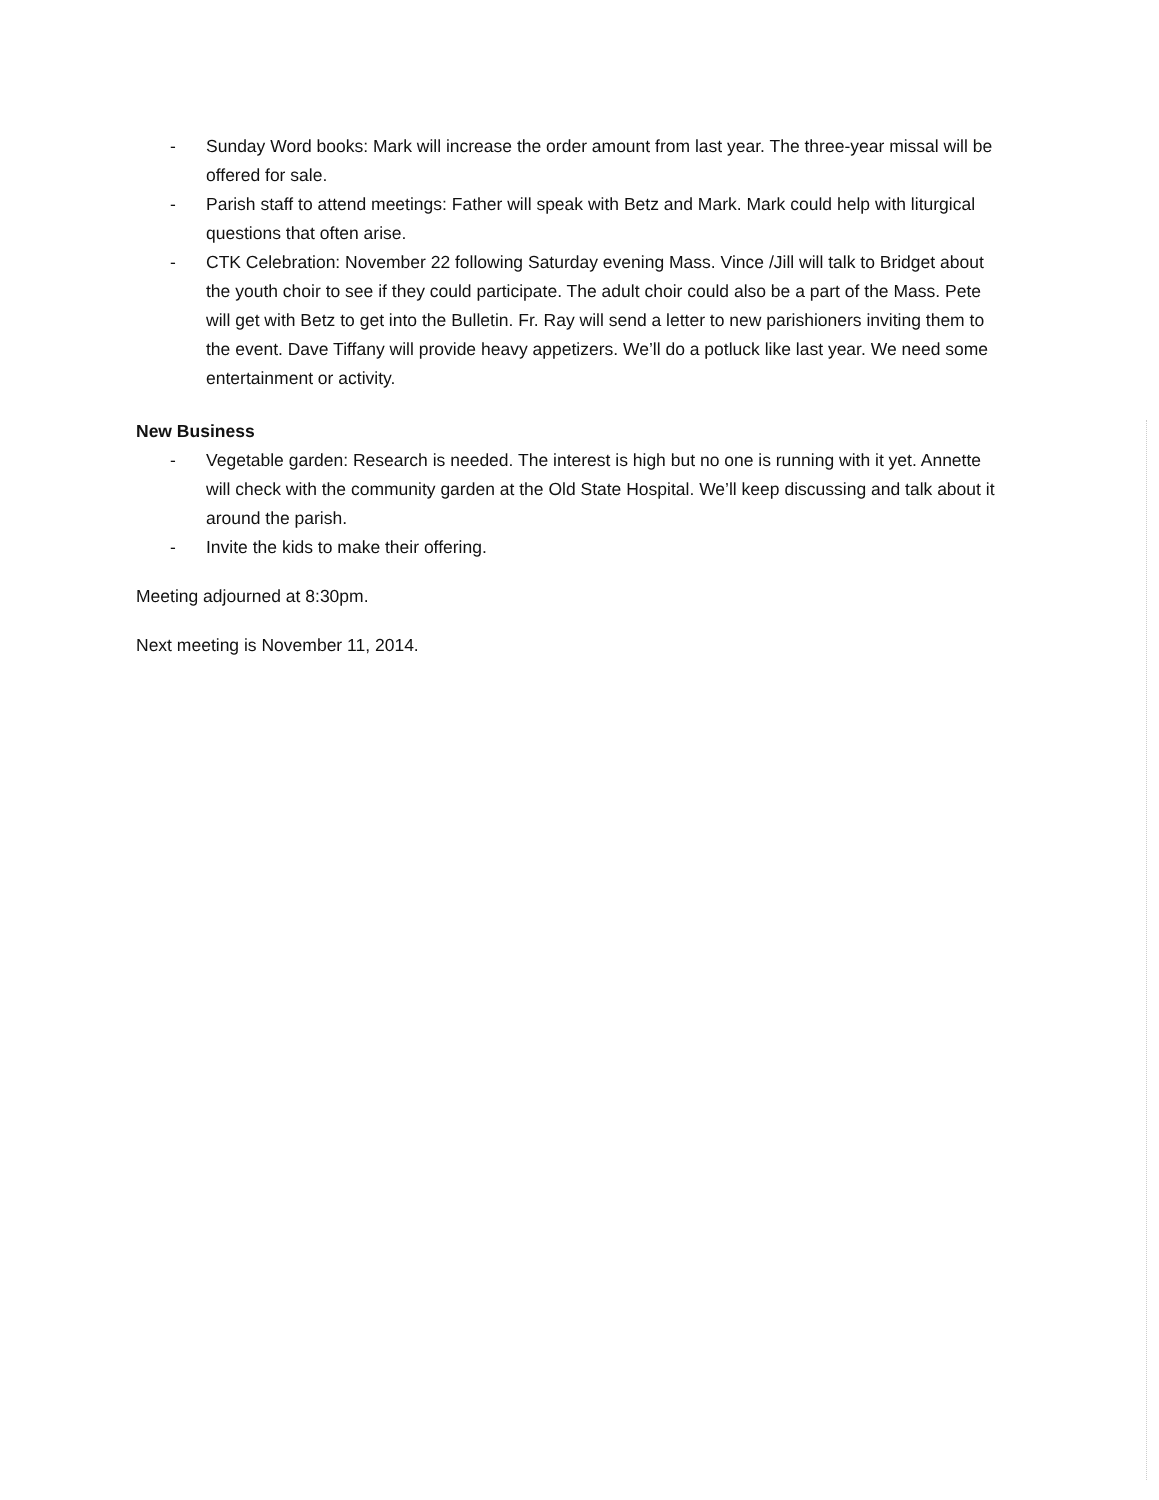- Sunday Word books: Mark will increase the order amount from last year. The three-year missal will be offered for sale.
- Parish staff to attend meetings: Father will speak with Betz and Mark. Mark could help with liturgical questions that often arise.
- CTK Celebration: November 22 following Saturday evening Mass. Vince /Jill will talk to Bridget about the youth choir to see if they could participate. The adult choir could also be a part of the Mass. Pete will get with Betz to get into the Bulletin. Fr. Ray will send a letter to new parishioners inviting them to the event. Dave Tiffany will provide heavy appetizers. We’ll do a potluck like last year. We need some entertainment or activity.
New Business
- Vegetable garden: Research is needed. The interest is high but no one is running with it yet. Annette will check with the community garden at the Old State Hospital. We’ll keep discussing and talk about it around the parish.
- Invite the kids to make their offering.
Meeting adjourned at 8:30pm.
Next meeting is November 11, 2014.